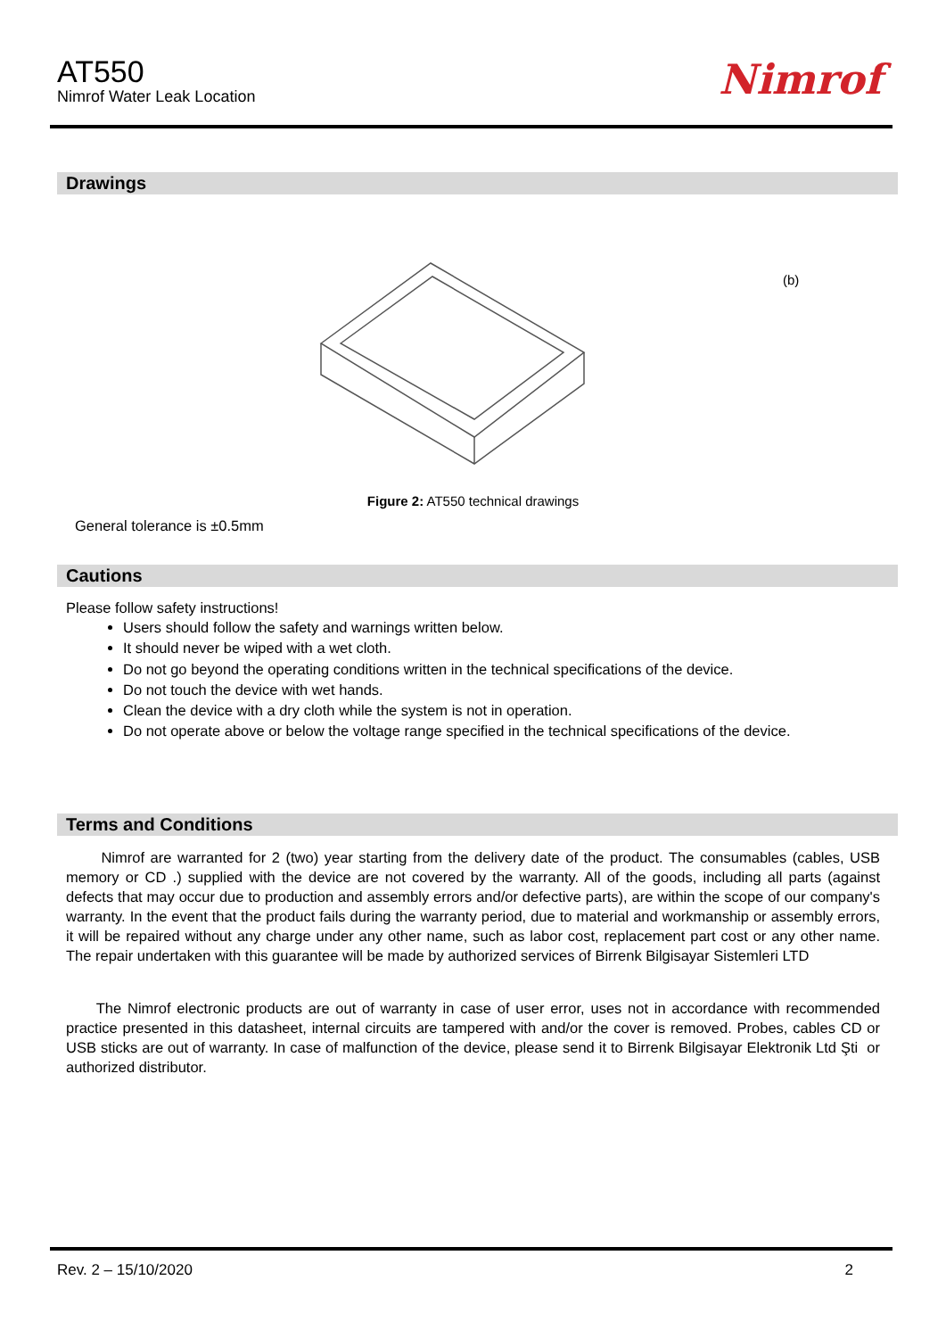AT550
Nimrof Water Leak Location
Nimrof
Drawings
(b)
Figure 2: AT550 technical drawings
General tolerance is ±0.5mm
Cautions
Please follow safety instructions!
Users should follow the safety and warnings written below.
It should never be wiped with a wet cloth.
Do not go beyond the operating conditions written in the technical specifications of the device.
Do not touch the device with wet hands.
Clean the device with a dry cloth while the system is not in operation.
Do not operate above or below the voltage range specified in the technical specifications of the device.
Terms and Conditions
Nimrof are warranted for 2 (two) year starting from the delivery date of the product. The consumables (cables, USB memory or CD .) supplied with the device are not covered by the warranty. All of the goods, including all parts (against defects that may occur due to production and assembly errors and/or defective parts), are within the scope of our company's warranty. In the event that the product fails during the warranty period, due to material and workmanship or assembly errors, it will be repaired without any charge under any other name, such as labor cost, replacement part cost or any other name. The repair undertaken with this guarantee will be made by authorized services of Birrenk Bilgisayar Sistemleri LTD
The Nimrof electronic products are out of warranty in case of user error, uses not in accordance with recommended practice presented in this datasheet, internal circuits are tampered with and/or the cover is removed. Probes, cables CD or USB sticks are out of warranty. In case of malfunction of the device, please send it to Birrenk Bilgisayar Elektronik Ltd Şti or authorized distributor.
Rev. 2 – 15/10/2020 2